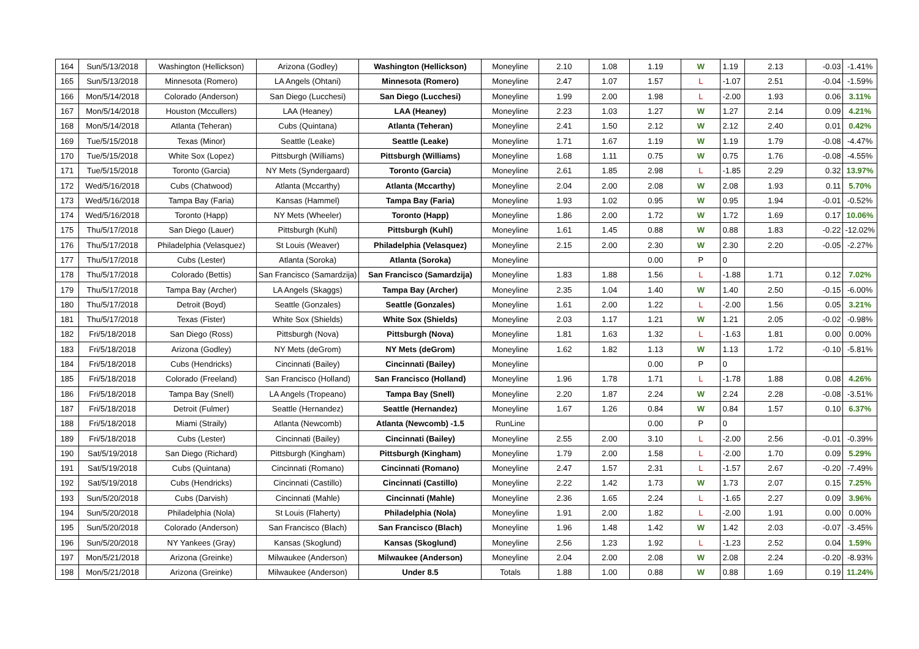| 164 | Sun/5/13/2018 | Washington (Hellickson) | Arizona (Godley) | Washington (Hellickson) | Moneyline | 2.10 | 1.08 | 1.19 | W | 1.19 | 2.13 | -0.03 | -1.41% |
| 165 | Sun/5/13/2018 | Minnesota (Romero) | LA Angels (Ohtani) | Minnesota (Romero) | Moneyline | 2.47 | 1.07 | 1.57 | L | -1.07 | 2.51 | -0.04 | -1.59% |
| 166 | Mon/5/14/2018 | Colorado (Anderson) | San Diego (Lucchesi) | San Diego (Lucchesi) | Moneyline | 1.99 | 2.00 | 1.98 | L | -2.00 | 1.93 | 0.06 | 3.11% |
| 167 | Mon/5/14/2018 | Houston (Mccullers) | LAA (Heaney) | LAA (Heaney) | Moneyline | 2.23 | 1.03 | 1.27 | W | 1.27 | 2.14 | 0.09 | 4.21% |
| 168 | Mon/5/14/2018 | Atlanta (Teheran) | Cubs (Quintana) | Atlanta (Teheran) | Moneyline | 2.41 | 1.50 | 2.12 | W | 2.12 | 2.40 | 0.01 | 0.42% |
| 169 | Tue/5/15/2018 | Texas (Minor) | Seattle (Leake) | Seattle (Leake) | Moneyline | 1.71 | 1.67 | 1.19 | W | 1.19 | 1.79 | -0.08 | -4.47% |
| 170 | Tue/5/15/2018 | White Sox (Lopez) | Pittsburgh (Williams) | Pittsburgh (Williams) | Moneyline | 1.68 | 1.11 | 0.75 | W | 0.75 | 1.76 | -0.08 | -4.55% |
| 171 | Tue/5/15/2018 | Toronto (Garcia) | NY Mets (Syndergaard) | Toronto (Garcia) | Moneyline | 2.61 | 1.85 | 2.98 | L | -1.85 | 2.29 | 0.32 | 13.97% |
| 172 | Wed/5/16/2018 | Cubs (Chatwood) | Atlanta (Mccarthy) | Atlanta (Mccarthy) | Moneyline | 2.04 | 2.00 | 2.08 | W | 2.08 | 1.93 | 0.11 | 5.70% |
| 173 | Wed/5/16/2018 | Tampa Bay (Faria) | Kansas (Hammel) | Tampa Bay (Faria) | Moneyline | 1.93 | 1.02 | 0.95 | W | 0.95 | 1.94 | -0.01 | -0.52% |
| 174 | Wed/5/16/2018 | Toronto (Happ) | NY Mets (Wheeler) | Toronto (Happ) | Moneyline | 1.86 | 2.00 | 1.72 | W | 1.72 | 1.69 | 0.17 | 10.06% |
| 175 | Thu/5/17/2018 | San Diego (Lauer) | Pittsburgh (Kuhl) | Pittsburgh (Kuhl) | Moneyline | 1.61 | 1.45 | 0.88 | W | 0.88 | 1.83 | -0.22 | -12.02% |
| 176 | Thu/5/17/2018 | Philadelphia (Velasquez) | St Louis (Weaver) | Philadelphia (Velasquez) | Moneyline | 2.15 | 2.00 | 2.30 | W | 2.30 | 2.20 | -0.05 | -2.27% |
| 177 | Thu/5/17/2018 | Cubs (Lester) | Atlanta (Soroka) | Atlanta (Soroka) | Moneyline | | | 0.00 | P | 0 | | | |
| 178 | Thu/5/17/2018 | Colorado (Bettis) | San Francisco (Samardzija) | San Francisco (Samardzija) | Moneyline | 1.83 | 1.88 | 1.56 | L | -1.88 | 1.71 | 0.12 | 7.02% |
| 179 | Thu/5/17/2018 | Tampa Bay (Archer) | LA Angels (Skaggs) | Tampa Bay (Archer) | Moneyline | 2.35 | 1.04 | 1.40 | W | 1.40 | 2.50 | -0.15 | -6.00% |
| 180 | Thu/5/17/2018 | Detroit (Boyd) | Seattle (Gonzales) | Seattle (Gonzales) | Moneyline | 1.61 | 2.00 | 1.22 | L | -2.00 | 1.56 | 0.05 | 3.21% |
| 181 | Thu/5/17/2018 | Texas (Fister) | White Sox (Shields) | White Sox (Shields) | Moneyline | 2.03 | 1.17 | 1.21 | W | 1.21 | 2.05 | -0.02 | -0.98% |
| 182 | Fri/5/18/2018 | San Diego (Ross) | Pittsburgh (Nova) | Pittsburgh (Nova) | Moneyline | 1.81 | 1.63 | 1.32 | L | -1.63 | 1.81 | 0.00 | 0.00% |
| 183 | Fri/5/18/2018 | Arizona (Godley) | NY Mets (deGrom) | NY Mets (deGrom) | Moneyline | 1.62 | 1.82 | 1.13 | W | 1.13 | 1.72 | -0.10 | -5.81% |
| 184 | Fri/5/18/2018 | Cubs (Hendricks) | Cincinnati (Bailey) | Cincinnati (Bailey) | Moneyline | | | 0.00 | P | 0 | | | |
| 185 | Fri/5/18/2018 | Colorado (Freeland) | San Francisco (Holland) | San Francisco (Holland) | Moneyline | 1.96 | 1.78 | 1.71 | L | -1.78 | 1.88 | 0.08 | 4.26% |
| 186 | Fri/5/18/2018 | Tampa Bay (Snell) | LA Angels (Tropeano) | Tampa Bay (Snell) | Moneyline | 2.20 | 1.87 | 2.24 | W | 2.24 | 2.28 | -0.08 | -3.51% |
| 187 | Fri/5/18/2018 | Detroit (Fulmer) | Seattle (Hernandez) | Seattle (Hernandez) | Moneyline | 1.67 | 1.26 | 0.84 | W | 0.84 | 1.57 | 0.10 | 6.37% |
| 188 | Fri/5/18/2018 | Miami (Straily) | Atlanta (Newcomb) | Atlanta (Newcomb) -1.5 | RunLine | | | 0.00 | P | 0 | | | |
| 189 | Fri/5/18/2018 | Cubs (Lester) | Cincinnati (Bailey) | Cincinnati (Bailey) | Moneyline | 2.55 | 2.00 | 3.10 | L | -2.00 | 2.56 | -0.01 | -0.39% |
| 190 | Sat/5/19/2018 | San Diego (Richard) | Pittsburgh (Kingham) | Pittsburgh (Kingham) | Moneyline | 1.79 | 2.00 | 1.58 | L | -2.00 | 1.70 | 0.09 | 5.29% |
| 191 | Sat/5/19/2018 | Cubs (Quintana) | Cincinnati (Romano) | Cincinnati (Romano) | Moneyline | 2.47 | 1.57 | 2.31 | L | -1.57 | 2.67 | -0.20 | -7.49% |
| 192 | Sat/5/19/2018 | Cubs (Hendricks) | Cincinnati (Castillo) | Cincinnati (Castillo) | Moneyline | 2.22 | 1.42 | 1.73 | W | 1.73 | 2.07 | 0.15 | 7.25% |
| 193 | Sun/5/20/2018 | Cubs (Darvish) | Cincinnati (Mahle) | Cincinnati (Mahle) | Moneyline | 2.36 | 1.65 | 2.24 | L | -1.65 | 2.27 | 0.09 | 3.96% |
| 194 | Sun/5/20/2018 | Philadelphia (Nola) | St Louis (Flaherty) | Philadelphia (Nola) | Moneyline | 1.91 | 2.00 | 1.82 | L | -2.00 | 1.91 | 0.00 | 0.00% |
| 195 | Sun/5/20/2018 | Colorado (Anderson) | San Francisco (Blach) | San Francisco (Blach) | Moneyline | 1.96 | 1.48 | 1.42 | W | 1.42 | 2.03 | -0.07 | -3.45% |
| 196 | Sun/5/20/2018 | NY Yankees (Gray) | Kansas (Skoglund) | Kansas (Skoglund) | Moneyline | 2.56 | 1.23 | 1.92 | L | -1.23 | 2.52 | 0.04 | 1.59% |
| 197 | Mon/5/21/2018 | Arizona (Greinke) | Milwaukee (Anderson) | Milwaukee (Anderson) | Moneyline | 2.04 | 2.00 | 2.08 | W | 2.08 | 2.24 | -0.20 | -8.93% |
| 198 | Mon/5/21/2018 | Arizona (Greinke) | Milwaukee (Anderson) | Under 8.5 | Totals | 1.88 | 1.00 | 0.88 | W | 0.88 | 1.69 | 0.19 | 11.24% |